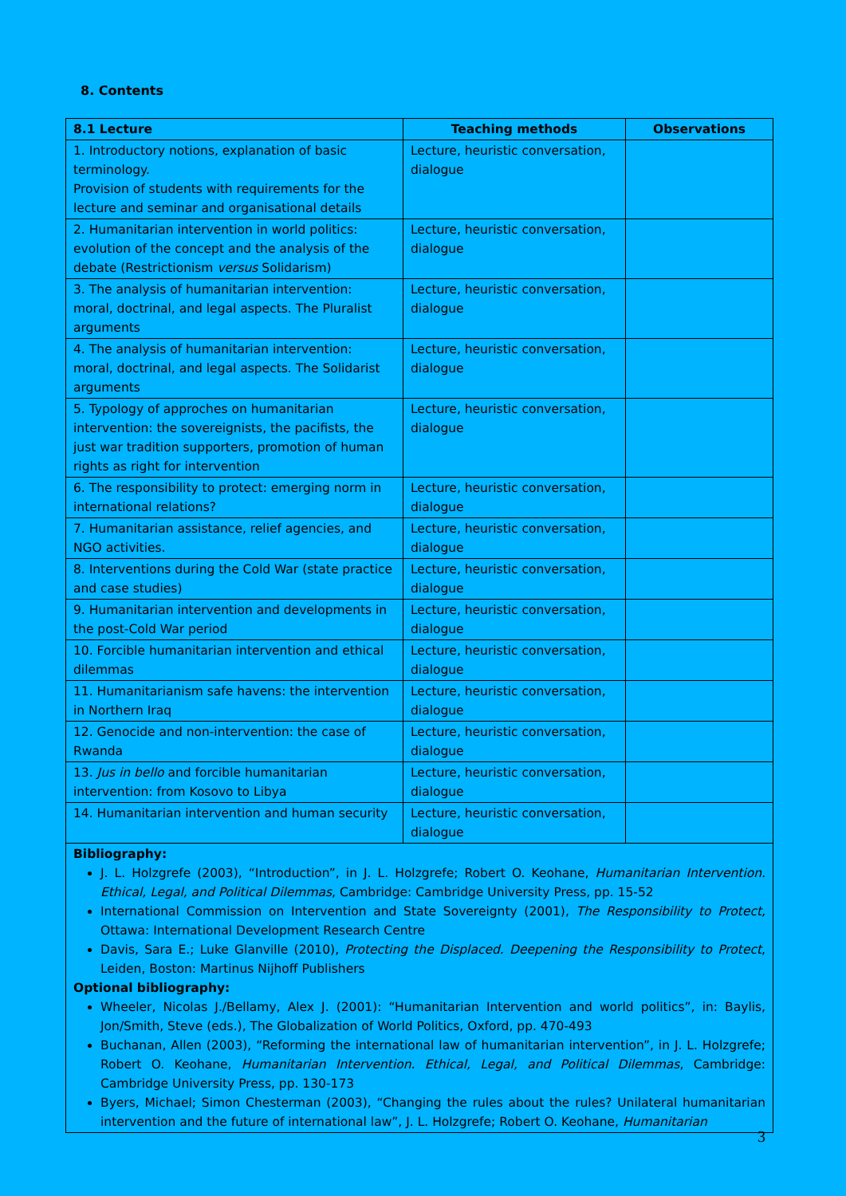8. Contents
| 8.1 Lecture | Teaching methods | Observations |
| --- | --- | --- |
| 1. Introductory notions, explanation of basic terminology. Provision of students with requirements for the lecture and seminar and organisational details | Lecture, heuristic conversation, dialogue | |
| 2. Humanitarian intervention in world politics: evolution of the concept and the analysis of the debate (Restrictionism versus Solidarism) | Lecture, heuristic conversation, dialogue | |
| 3. The analysis of humanitarian intervention: moral, doctrinal, and legal aspects. The Pluralist arguments | Lecture, heuristic conversation, dialogue | |
| 4. The analysis of humanitarian intervention: moral, doctrinal, and legal aspects. The Solidarist arguments | Lecture, heuristic conversation, dialogue | |
| 5. Typology of approches on humanitarian intervention: the sovereignists, the pacifists, the just war tradition supporters, promotion of human rights as right for intervention | Lecture, heuristic conversation, dialogue | |
| 6. The responsibility to protect: emerging norm in international relations? | Lecture, heuristic conversation, dialogue | |
| 7. Humanitarian assistance, relief agencies, and NGO activities. | Lecture, heuristic conversation, dialogue | |
| 8. Interventions during the Cold War (state practice and case studies) | Lecture, heuristic conversation, dialogue | |
| 9. Humanitarian intervention and developments in the post-Cold War period | Lecture, heuristic conversation, dialogue | |
| 10. Forcible humanitarian intervention and ethical dilemmas | Lecture, heuristic conversation, dialogue | |
| 11. Humanitarianism safe havens: the intervention in Northern Iraq | Lecture, heuristic conversation, dialogue | |
| 12. Genocide and non-intervention: the case of Rwanda | Lecture, heuristic conversation, dialogue | |
| 13. Jus in bello and forcible humanitarian intervention: from Kosovo to Libya | Lecture, heuristic conversation, dialogue | |
| 14. Humanitarian intervention and human security | Lecture, heuristic conversation, dialogue | |
| Bibliography: J. L. Holzgrefe (2003), “Introduction”, in J. L. Holzgrefe; Robert O. Keohane, Humanitarian Intervention. Ethical, Legal, and Political Dilemmas , Cambridge: Cambridge University Press, pp. 15-52 International Commission on Intervention and State Sovereignty (2001), The Responsibility to Protect, Ottawa: International Development Research Centre Davis, Sara E.; Luke Glanville (2010), Protecting the Displaced. Deepening the Responsibility to Protect , Leiden, Boston: Martinus Nijhoff Publishers Optional bibliography: Wheeler, Nicolas J./Bellamy, Alex J. (2001): “Humanitarian Intervention and world politics”, in: Baylis, Jon/Smith, Steve (eds.), The Globalization of World Politics, Oxford, pp. 470-493 Buchanan, Allen (2003), “Reforming the international law of humanitarian intervention”, in J. L. Holzgrefe; Robert O. Keohane, Humanitarian Intervention. Ethical, Legal, and Political Dilemmas , Cambridge: Cambridge University Press, pp. 130-173 Byers, Michael; Simon Chesterman (2003), “Changing the rules about the rules? Unilateral humanitarian intervention and the future of international law”, J. L. Holzgrefe; Robert O. Keohane, Humanitarian | | |
3